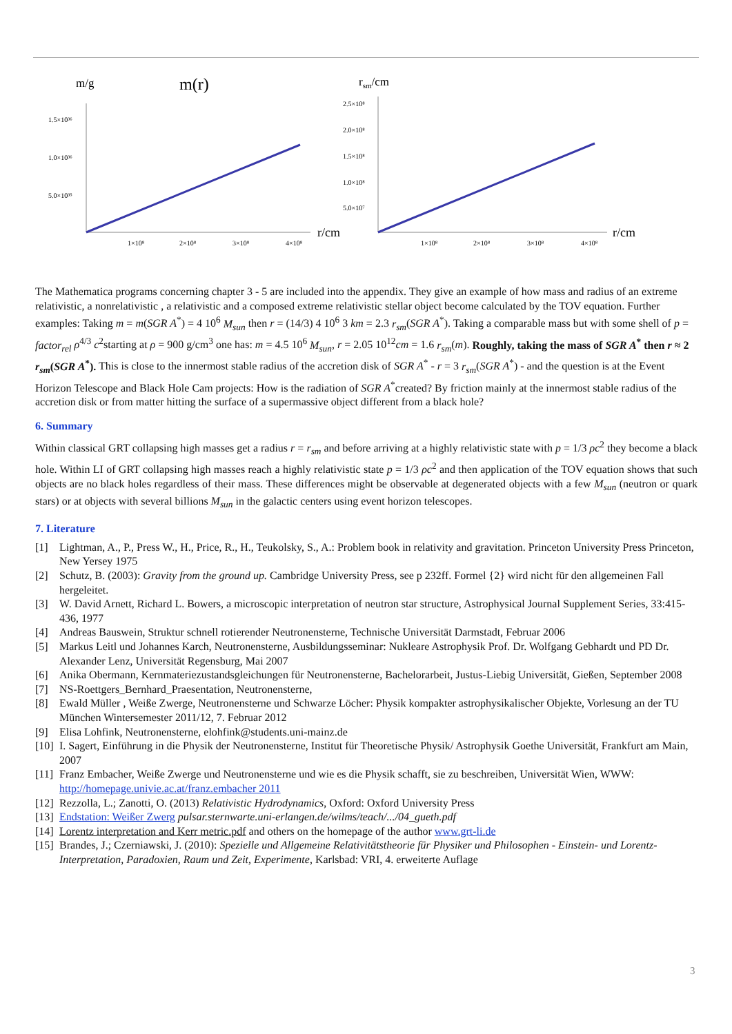m/g
m(r)
1.5×10³⁶
1.0×10³⁶
5.0×10³⁵
1×10⁸
2×10⁸
3×10⁸
4×10⁸
r/cm
rsm/cm
2.5×10⁸
2.0×10⁸
1.5×10⁸
1.0×10⁸
5.0×10⁷
1×10⁸
2×10⁸
3×10⁸
4×10⁸
r/cm
The Mathematica programs concerning chapter 3 - 5 are included into the appendix. They give an example of how mass and radius of an extreme relativistic, a nonrelativistic , a relativistic and a composed extreme relativistic stellar object become calculated by the TOV equation. Further examples: Taking m = m(SGR A<sup>*</sup>) = 4 10<sup>6</sup> M<sub>sun</sub> then r = (14/3) 4 10<sup>6</sup> 3 km = 2.3 r<sub>sm</sub>(SGR A<sup>*</sup>). Taking a comparable mass but with some shell of p = factor<sub>rel</sub> ρ<sup>4/3</sup> c<sup>2</sup>starting at ρ = 900 g/cm<sup>3</sup> one has: m = 4.5 10<sup>6</sup> M<sub>sun</sub>, r = 2.05 10<sup>12</sup>cm = 1.6 r<sub>sm</sub>(m). Roughly, taking the mass of SGR A<sup>*</sup> then r ≈ 2 r<sub>sm</sub>(SGR A<sup>*</sup>). This is close to the innermost stable radius of the accretion disk of SGR A<sup>*</sup> - r = 3 r<sub>sm</sub>(SGR A<sup>*</sup>) - and the question is at the Event Horizon Telescope and Black Hole Cam projects: How is the radiation of SGR A<sup>*</sup>created? By friction mainly at the innermost stable radius of the accretion disk or from matter hitting the surface of a supermassive object different from a black hole?
6. Summary
Within classical GRT collapsing high masses get a radius r = r<sub>sm</sub> and before arriving at a highly relativistic state with p = 1/3 ρc<sup>2</sup> they become a black hole. Within LI of GRT collapsing high masses reach a highly relativistic state p = 1/3 ρc<sup>2</sup> and then application of the TOV equation shows that such objects are no black holes regardless of their mass. These differences might be observable at degenerated objects with a few M<sub>sun</sub> (neutron or quark stars) or at objects with several billions M<sub>sun</sub> in the galactic centers using event horizon telescopes.
7. Literature
[1] Lightman, A., P., Press W., H., Price, R., H., Teukolsky, S., A.: Problem book in relativity and gravitation. Princeton University Press Princeton, New Yersey 1975
[2] Schutz, B. (2003): Gravity from the ground up. Cambridge University Press, see p 232ff. Formel {2} wird nicht für den allgemeinen Fall hergeleitet.
[3] W. David Arnett, Richard L. Bowers, a microscopic interpretation of neutron star structure, Astrophysical Journal Supplement Series, 33:415-436, 1977
[4] Andreas Bauswein, Struktur schnell rotierender Neutronensterne, Technische Universität Darmstadt, Februar 2006
[5] Markus Leitl und Johannes Karch, Neutronensterne, Ausbildungsseminar: Nukleare Astrophysik Prof. Dr. Wolfgang Gebhardt und PD Dr. Alexander Lenz, Universität Regensburg, Mai 2007
[6] Anika Obermann, Kernmateriezustandsgleichungen für Neutronensterne, Bachelorarbeit, Justus-Liebig Universität, Gießen, September 2008
[7] NS-Roettgers_Bernhard_Praesentation, Neutronensterne,
[8] Ewald Müller , Weiße Zwerge, Neutronensterne und Schwarze Löcher: Physik kompakter astrophysikalischer Objekte, Vorlesung an der TU München Wintersemester 2011/12, 7. Februar 2012
[9] Elisa Lohfink, Neutronensterne, elohfink@students.uni-mainz.de
[10] I. Sagert, Einführung in die Physik der Neutronensterne, Institut für Theoretische Physik/ Astrophysik Goethe Universität, Frankfurt am Main, 2007
[11] Franz Embacher, Weiße Zwerge und Neutronensterne und wie es die Physik schafft, sie zu beschreiben, Universität Wien, WWW: http://homepage.univie.ac.at/franz.embacher 2011
[12] Rezzolla, L.; Zanotti, O. (2013) Relativistic Hydrodynamics, Oxford: Oxford University Press
[13] Endstation: Weißer Zwerg pulsar.sternwarte.uni-erlangen.de/wilms/teach/.../04_gueth.pdf
[14] Lorentz interpretation and Kerr metric.pdf and others on the homepage of the author www.grt-li.de
[15] Brandes, J.; Czerniawski, J. (2010): Spezielle und Allgemeine Relativitätstheorie für Physiker und Philosophen - Einstein- und Lorentz-Interpretation, Paradoxien, Raum und Zeit, Experimente, Karlsbad: VRI, 4. erweiterte Auflage
3